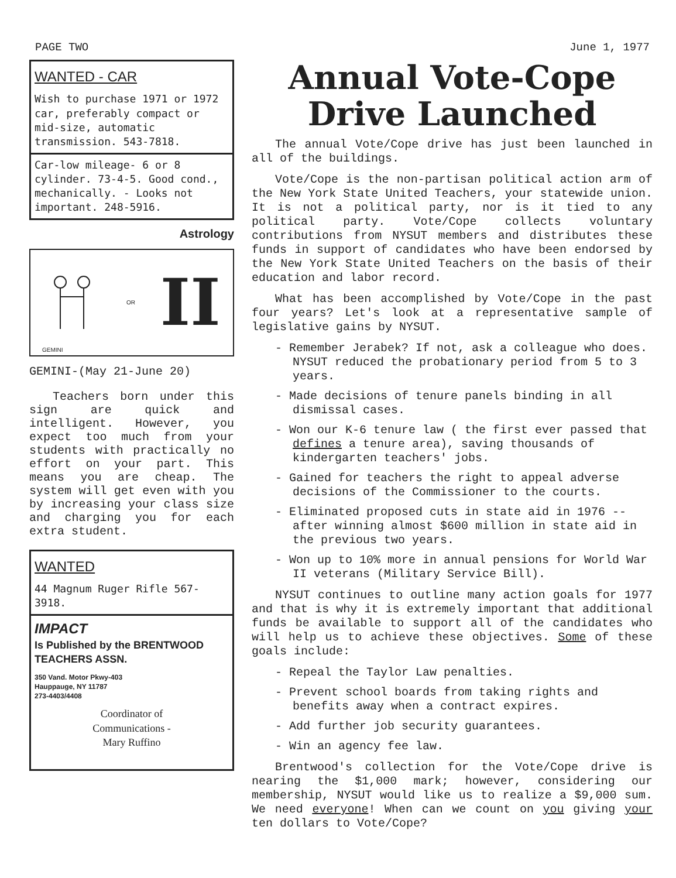PAGE TWO June 1, 1977
WANTED - CAR
Wish to purchase 1971 or 1972 car, preferably compact or mid-size, automatic transmission. 543-7818.
Car-low mileage- 6 or 8 cylinder. 73-4-5. Good cond., mechanically. - Looks not important. 248-5916.
Astrology
OR II
GEMINI
GEMINI-(May 21-June 20)
Teachers born under this sign are quick and intelligent. However, you expect too much from your students with practically no effort on your part. This means you are cheap. The system will get even with you by increasing your class size and charging you for each extra student.
WANTED
44 Magnum Ruger Rifle 567-3918.
IMPACT
Is Published by the BRENTWOOD TEACHERS ASSN.
350 Vand. Motor Pkwy-403
Hauppauge, NY 11787
273-4403/4408
Coordinator of
Communications -
Mary Ruffino
Annual Vote-Cope Drive Launched
The annual Vote/Cope drive has just been launched in all of the buildings.
Vote/Cope is the non-partisan political action arm of the New York State United Teachers, your statewide union. It is not a political party, nor is it tied to any political party. Vote/Cope collects voluntary contributions from NYSUT members and distributes these funds in support of candidates who have been endorsed by the New York State United Teachers on the basis of their education and labor record.
What has been accomplished by Vote/Cope in the past four years? Let's look at a representative sample of legislative gains by NYSUT.
- Remember Jerabek? If not, ask a colleague who does. NYSUT reduced the probationary period from 5 to 3 years.
- Made decisions of tenure panels binding in all dismissal cases.
- Won our K-6 tenure law ( the first ever passed that defines a tenure area), saving thousands of kindergarten teachers' jobs.
- Gained for teachers the right to appeal adverse decisions of the Commissioner to the courts.
- Eliminated proposed cuts in state aid in 1976 -- after winning almost $600 million in state aid in the previous two years.
- Won up to 10% more in annual pensions for World War II veterans (Military Service Bill).
NYSUT continues to outline many action goals for 1977 and that is why it is extremely important that additional funds be available to support all of the candidates who will help us to achieve these objectives. Some of these goals include:
- Repeal the Taylor Law penalties.
- Prevent school boards from taking rights and benefits away when a contract expires.
- Add further job security guarantees.
- Win an agency fee law.
Brentwood's collection for the Vote/Cope drive is nearing the $1,000 mark; however, considering our membership, NYSUT would like us to realize a $9,000 sum. We need everyone! When can we count on you giving your ten dollars to Vote/Cope?